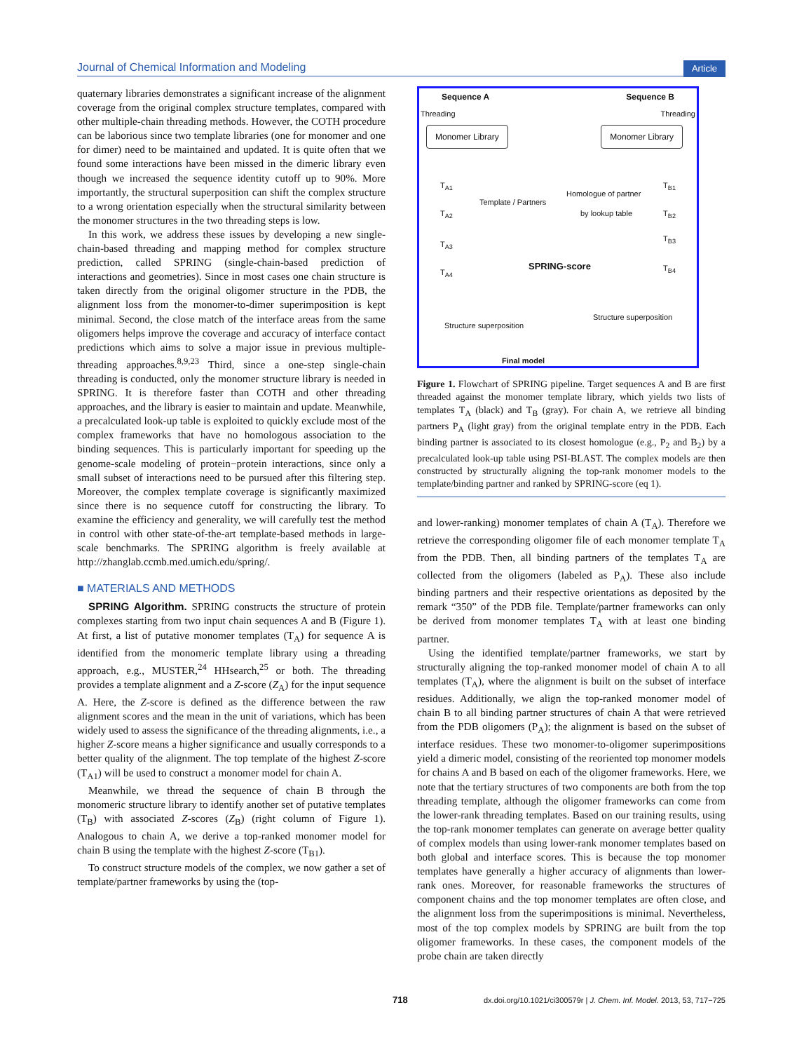Journal of Chemical Information and Modeling Article
quaternary libraries demonstrates a significant increase of the alignment coverage from the original complex structure templates, compared with other multiple-chain threading methods. However, the COTH procedure can be laborious since two template libraries (one for monomer and one for dimer) need to be maintained and updated. It is quite often that we found some interactions have been missed in the dimeric library even though we increased the sequence identity cutoff up to 90%. More importantly, the structural superposition can shift the complex structure to a wrong orientation especially when the structural similarity between the monomer structures in the two threading steps is low.
In this work, we address these issues by developing a new single-chain-based threading and mapping method for complex structure prediction, called SPRING (single-chain-based prediction of interactions and geometries). Since in most cases one chain structure is taken directly from the original oligomer structure in the PDB, the alignment loss from the monomer-to-dimer superimposition is kept minimal. Second, the close match of the interface areas from the same oligomers helps improve the coverage and accuracy of interface contact predictions which aims to solve a major issue in previous multiple-threading approaches.<sup>8,9,23</sup> Third, since a one-step single-chain threading is conducted, only the monomer structure library is needed in SPRING. It is therefore faster than COTH and other threading approaches, and the library is easier to maintain and update. Meanwhile, a precalculated look-up table is exploited to quickly exclude most of the complex frameworks that have no homologous association to the binding sequences. This is particularly important for speeding up the genome-scale modeling of protein−protein interactions, since only a small subset of interactions need to be pursued after this filtering step. Moreover, the complex template coverage is significantly maximized since there is no sequence cutoff for constructing the library. To examine the efficiency and generality, we will carefully test the method in control with other state-of-the-art template-based methods in large-scale benchmarks. The SPRING algorithm is freely available at http://zhanglab.ccmb.med.umich.edu/spring/.
■ MATERIALS AND METHODS
SPRING Algorithm. SPRING constructs the structure of protein complexes starting from two input chain sequences A and B (Figure 1). At first, a list of putative monomer templates (T<sub>A</sub>) for sequence A is identified from the monomeric template library using a threading approach, e.g., MUSTER,<sup>24</sup> HHsearch,<sup>25</sup> or both. The threading provides a template alignment and a Z-score (Z<sub>A</sub>) for the input sequence A. Here, the Z-score is defined as the difference between the raw alignment scores and the mean in the unit of variations, which has been widely used to assess the significance of the threading alignments, i.e., a higher Z-score means a higher significance and usually corresponds to a better quality of the alignment. The top template of the highest Z-score (T<sub>A1</sub>) will be used to construct a monomer model for chain A.
Meanwhile, we thread the sequence of chain B through the monomeric structure library to identify another set of putative templates (T<sub>B</sub>) with associated Z-scores (Z<sub>B</sub>) (right column of Figure 1). Analogous to chain A, we derive a top-ranked monomer model for chain B using the template with the highest Z-score (T<sub>B1</sub>).
To construct structure models of the complex, we now gather a set of template/partner frameworks by using the (top-
Sequence A Sequence B
Threading Threading
Monomer Library Monomer Library
T<sub>A1</sub>
T<sub>A2</sub>
T<sub>A3</sub>
T<sub>A4</sub>
T<sub>B1</sub>
T<sub>B2</sub>
T<sub>B3</sub>
T<sub>B4</sub>
Template / Partners
Homologue of partner
by lookup table
SPRING-score
Structure superposition
Structure superposition
Final model
Figure 1. Flowchart of SPRING pipeline. Target sequences A and B are first threaded against the monomer template library, which yields two lists of templates T<sub>A</sub> (black) and T<sub>B</sub> (gray). For chain A, we retrieve all binding partners P<sub>A</sub> (light gray) from the original template entry in the PDB. Each binding partner is associated to its closest homologue (e.g., P<sub>2</sub> and B<sub>2</sub>) by a precalculated look-up table using PSI-BLAST. The complex models are then constructed by structurally aligning the top-rank monomer models to the template/binding partner and ranked by SPRING-score (eq 1).
and lower-ranking) monomer templates of chain A (T<sub>A</sub>). Therefore we retrieve the corresponding oligomer file of each monomer template T<sub>A</sub> from the PDB. Then, all binding partners of the templates T<sub>A</sub> are collected from the oligomers (labeled as P<sub>A</sub>). These also include binding partners and their respective orientations as deposited by the remark “350” of the PDB file. Template/partner frameworks can only be derived from monomer templates T<sub>A</sub> with at least one binding partner.
Using the identified template/partner frameworks, we start by structurally aligning the top-ranked monomer model of chain A to all templates (T<sub>A</sub>), where the alignment is built on the subset of interface residues. Additionally, we align the top-ranked monomer model of chain B to all binding partner structures of chain A that were retrieved from the PDB oligomers (P<sub>A</sub>); the alignment is based on the subset of interface residues. These two monomer-to-oligomer superimpositions yield a dimeric model, consisting of the reoriented top monomer models for chains A and B based on each of the oligomer frameworks. Here, we note that the tertiary structures of two components are both from the top threading template, although the oligomer frameworks can come from the lower-rank threading templates. Based on our training results, using the top-rank monomer templates can generate on average better quality of complex models than using lower-rank monomer templates based on both global and interface scores. This is because the top monomer templates have generally a higher accuracy of alignments than lower-rank ones. Moreover, for reasonable frameworks the structures of component chains and the top monomer templates are often close, and the alignment loss from the superimpositions is minimal. Nevertheless, most of the top complex models by SPRING are built from the top oligomer frameworks. In these cases, the component models of the probe chain are taken directly
718 dx.doi.org/10.1021/ci300579r | J. Chem. Inf. Model. 2013, 53, 717−725